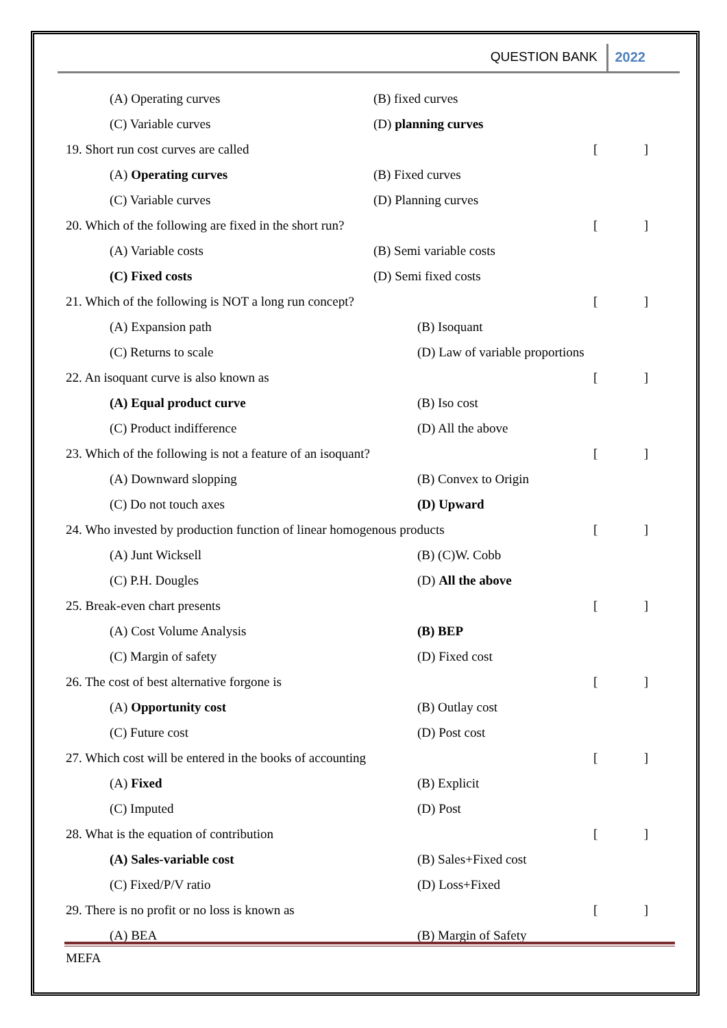QUESTION BANK 2022
(A) Operating curves (B) fixed curves
(C) Variable curves (D) planning curves
19. Short run cost curves are called []
(A) Operating curves (B) Fixed curves
(C) Variable curves (D) Planning curves
20. Which of the following are fixed in the short run? []
(A) Variable costs (B) Semi variable costs
(C) Fixed costs (D) Semi fixed costs
21. Which of the following is NOT a long run concept? []
(A) Expansion path (B) Isoquant
(C) Returns to scale (D) Law of variable proportions
22. An isoquant curve is also known as []
(A) Equal product curve (B) Iso cost
(C) Product indifference (D) All the above
23. Which of the following is not a feature of an isoquant? []
(A) Downward slopping (B) Convex to Origin
(C) Do not touch axes (D) Upward
24. Who invested by production function of linear homogenous products []
(A) Junt Wicksell (B) (C)W. Cobb
(C) P.H. Dougles (D) All the above
25. Break-even chart presents []
(A) Cost Volume Analysis (B) BEP
(C) Margin of safety (D) Fixed cost
26. The cost of best alternative forgone is []
(A) Opportunity cost (B) Outlay cost
(C) Future cost (D) Post cost
27. Which cost will be entered in the books of accounting []
(A) Fixed (B) Explicit
(C) Imputed (D) Post
28. What is the equation of contribution []
(A) Sales-variable cost (B) Sales+Fixed cost
(C) Fixed/P/V ratio (D) Loss+Fixed
29. There is no profit or no loss is known as []
(A) BEA (B) Margin of Safety
MEFA